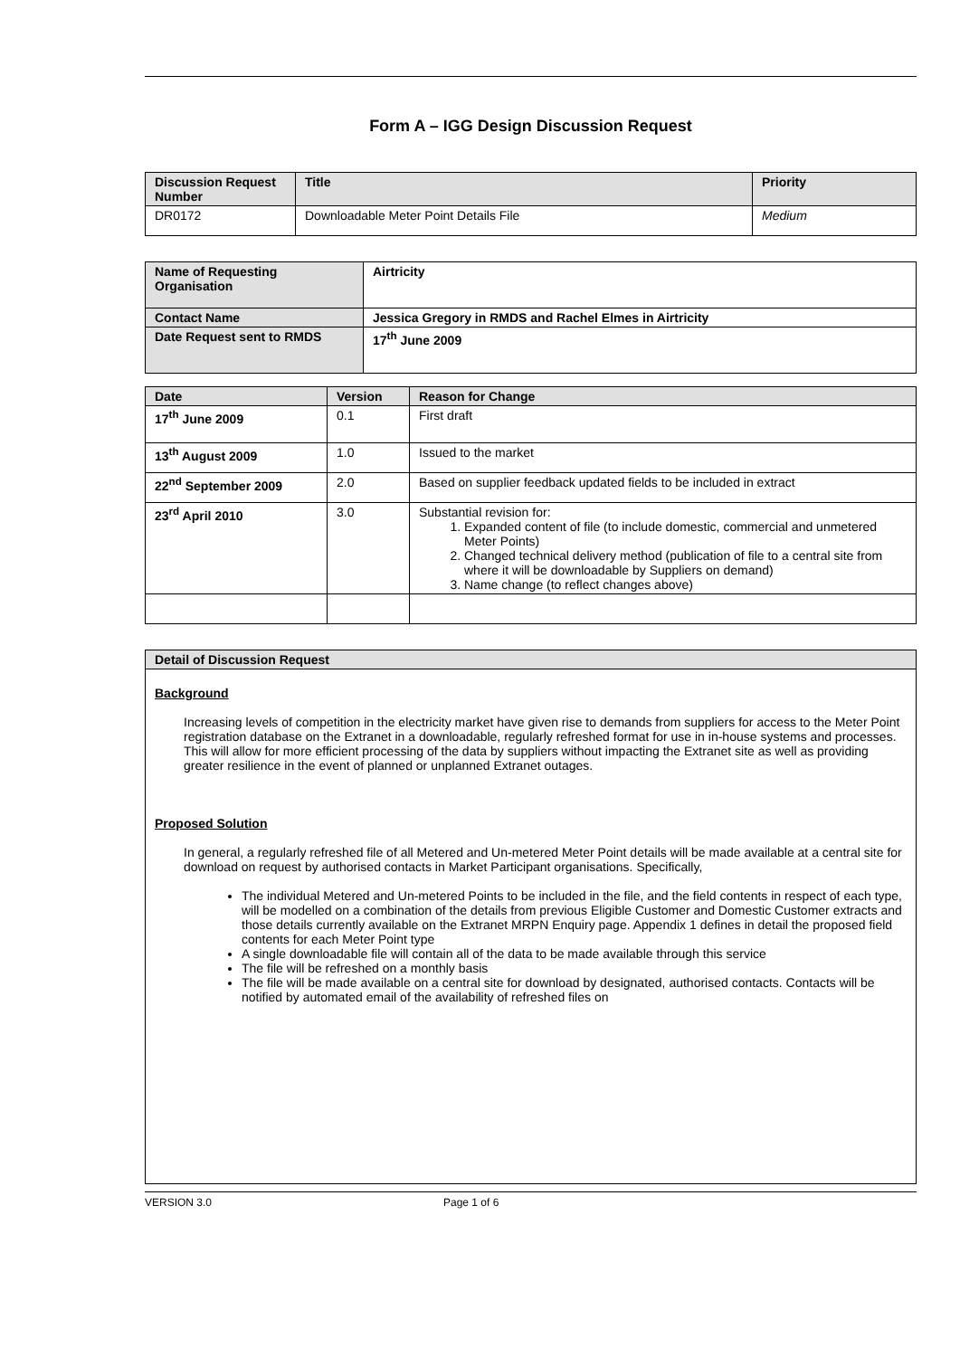Form A – IGG Design Discussion Request
| Discussion Request Number | Title | Priority |
| --- | --- | --- |
| DR0172 | Downloadable Meter Point Details File | Medium |
| Name of Requesting Organisation | Airtricity |
| Contact Name | Jessica Gregory in RMDS and Rachel Elmes in Airtricity |
| Date Request sent to RMDS | 17<sup>th</sup> June 2009 |
| Date | Version | Reason for Change |
| --- | --- | --- |
| 17<sup>th</sup> June 2009 | 0.1 | First draft |
| 13<sup>th</sup> August 2009 | 1.0 | Issued to the market |
| 22<sup>nd</sup> September 2009 | 2.0 | Based on supplier feedback updated fields to be included in extract |
| 23<sup>rd</sup> April 2010 | 3.0 | Substantial revision for: 1. Expanded content of file (to include domestic, commercial and unmetered Meter Points) 2. Changed technical delivery method (publication of file to a central site from where it will be downloadable by Suppliers on demand) 3. Name change (to reflect changes above) |
| Detail of Discussion Request |
| --- |
| Background Increasing levels of competition in the electricity market have given rise to demands from suppliers for access to the Meter Point registration database on the Extranet in a downloadable, regularly refreshed format for use in in-house systems and processes. This will allow for more efficient processing of the data by suppliers without impacting the Extranet site as well as providing greater resilience in the event of planned or unplanned Extranet outages. Proposed Solution In general, a regularly refreshed file of all Metered and Un-metered Meter Point details will be made available at a central site for download on request by authorised contacts in Market Participant organisations. Specifically, The individual Metered and Un-metered Points to be included in the file, and the field contents in respect of each type, will be modelled on a combination of the details from previous Eligible Customer and Domestic Customer extracts and those details currently available on the Extranet MRPN Enquiry page. Appendix 1 defines in detail the proposed field contents for each Meter Point type A single downloadable file will contain all of the data to be made available through this service The file will be refreshed on a monthly basis The file will be made available on a central site for download by designated, authorised contacts. Contacts will be notified by automated email of the availability of refreshed files on |
VERSION 3.0 Page 1 of 6